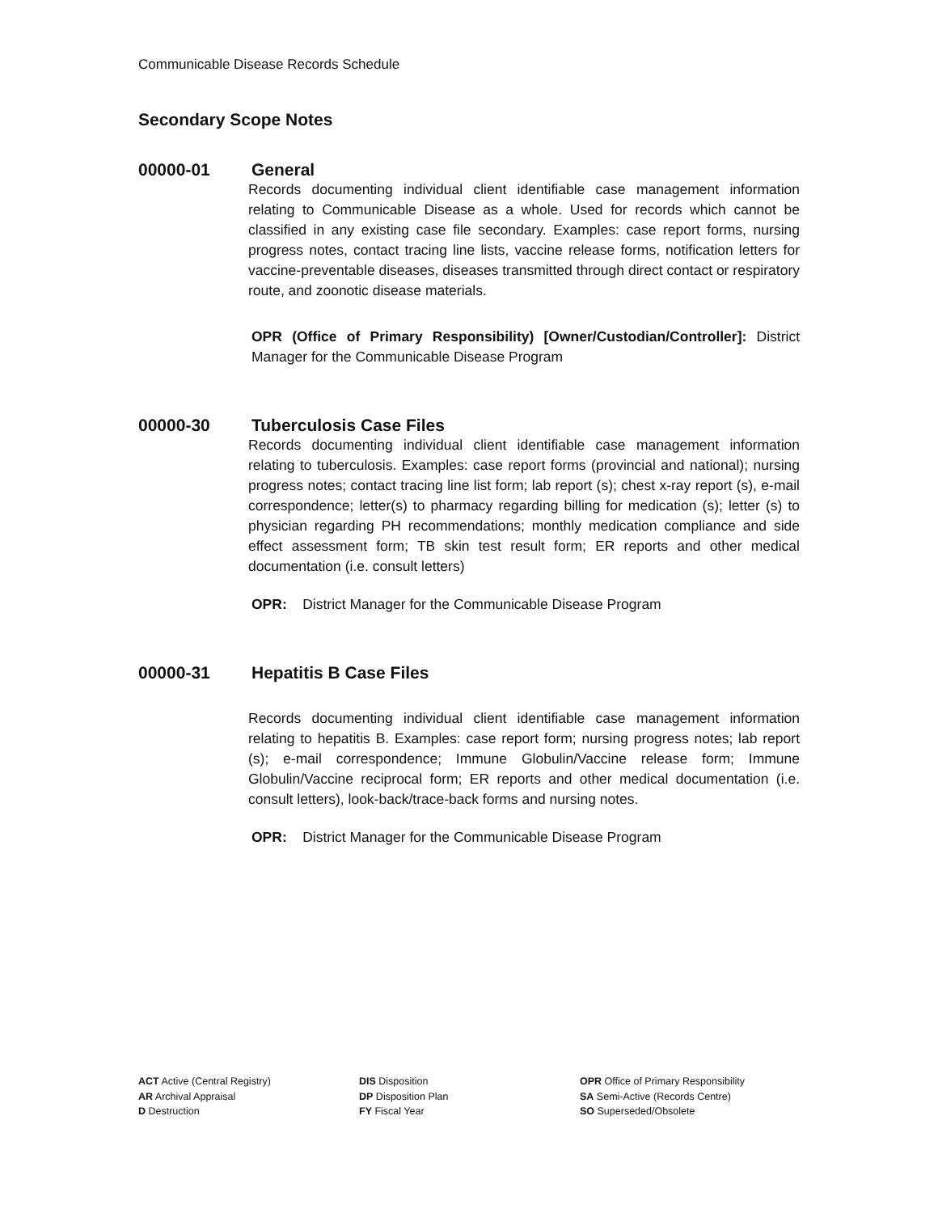Communicable Disease Records Schedule
Secondary Scope Notes
00000-01 General
Records documenting individual client identifiable case management information relating to Communicable Disease as a whole. Used for records which cannot be classified in any existing case file secondary. Examples: case report forms, nursing progress notes, contact tracing line lists, vaccine release forms, notification letters for vaccine-preventable diseases, diseases transmitted through direct contact or respiratory route, and zoonotic disease materials.
OPR (Office of Primary Responsibility) [Owner/Custodian/Controller]: District Manager for the Communicable Disease Program
00000-30 Tuberculosis Case Files
Records documenting individual client identifiable case management information relating to tuberculosis. Examples: case report forms (provincial and national); nursing progress notes; contact tracing line list form; lab report (s); chest x-ray report (s), e-mail correspondence; letter(s) to pharmacy regarding billing for medication (s); letter (s) to physician regarding PH recommendations; monthly medication compliance and side effect assessment form; TB skin test result form; ER reports and other medical documentation (i.e. consult letters)
OPR: District Manager for the Communicable Disease Program
00000-31 Hepatitis B Case Files
Records documenting individual client identifiable case management information relating to hepatitis B. Examples: case report form; nursing progress notes; lab report (s); e-mail correspondence; Immune Globulin/Vaccine release form; Immune Globulin/Vaccine reciprocal form; ER reports and other medical documentation (i.e. consult letters), look-back/trace-back forms and nursing notes.
OPR: District Manager for the Communicable Disease Program
ACT Active (Central Registry)
AR Archival Appraisal
D Destruction
DIS Disposition
DP Disposition Plan
FY Fiscal Year
OPR Office of Primary Responsibility
SA Semi-Active (Records Centre)
SO Superseded/Obsolete